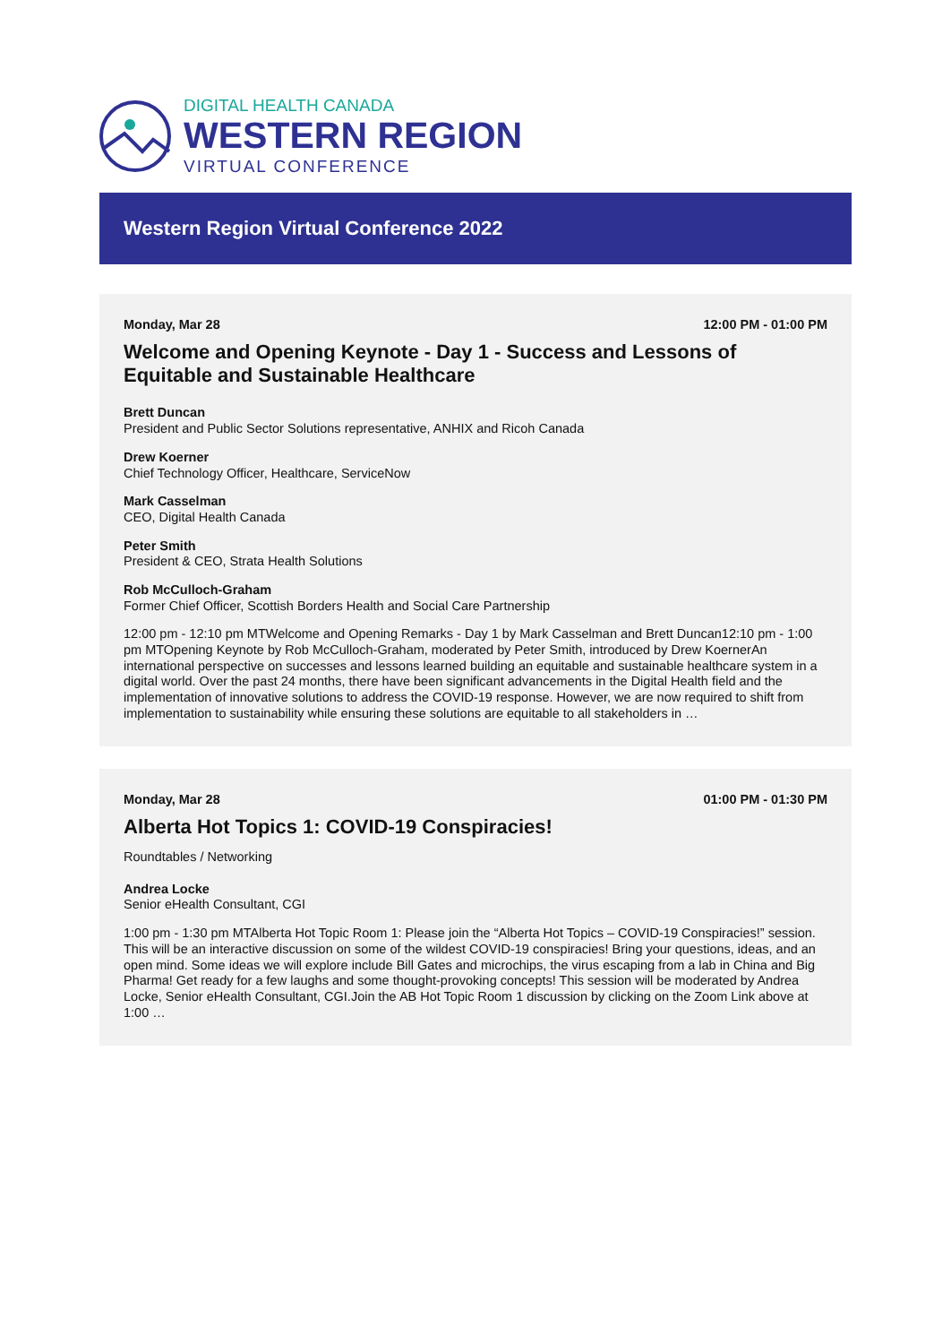DIGITAL HEALTH CANADA
WESTERN REGION
VIRTUAL CONFERENCE
Western Region Virtual Conference 2022
Monday, Mar 28 12:00 PM - 01:00 PM
Welcome and Opening Keynote - Day 1 - Success and Lessons of Equitable and Sustainable Healthcare
Brett Duncan
President and Public Sector Solutions representative, ANHIX and Ricoh Canada
Drew Koerner
Chief Technology Officer, Healthcare, ServiceNow
Mark Casselman
CEO, Digital Health Canada
Peter Smith
President & CEO, Strata Health Solutions
Rob McCulloch-Graham
Former Chief Officer, Scottish Borders Health and Social Care Partnership
12:00 pm - 12:10 pm MTWelcome and Opening Remarks - Day 1 by Mark Casselman and Brett Duncan12:10 pm - 1:00 pm MTOpening Keynote by Rob McCulloch-Graham, moderated by Peter Smith, introduced by Drew KoernerAn international perspective on successes and lessons learned building an equitable and sustainable healthcare system in a digital world. Over the past 24 months, there have been significant advancements in the Digital Health field and the implementation of innovative solutions to address the COVID-19 response. However, we are now required to shift from implementation to sustainability while ensuring these solutions are equitable to all stakeholders in …
Monday, Mar 28 01:00 PM - 01:30 PM
Alberta Hot Topics 1: COVID-19 Conspiracies!
Roundtables / Networking
Andrea Locke
Senior eHealth Consultant, CGI
1:00 pm - 1:30 pm MTAlberta Hot Topic Room 1: Please join the “Alberta Hot Topics – COVID-19 Conspiracies!” session. This will be an interactive discussion on some of the wildest COVID-19 conspiracies! Bring your questions, ideas, and an open mind. Some ideas we will explore include Bill Gates and microchips, the virus escaping from a lab in China and Big Pharma! Get ready for a few laughs and some thought-provoking concepts! This session will be moderated by Andrea Locke, Senior eHealth Consultant, CGI.Join the AB Hot Topic Room 1 discussion by clicking on the Zoom Link above at 1:00 …